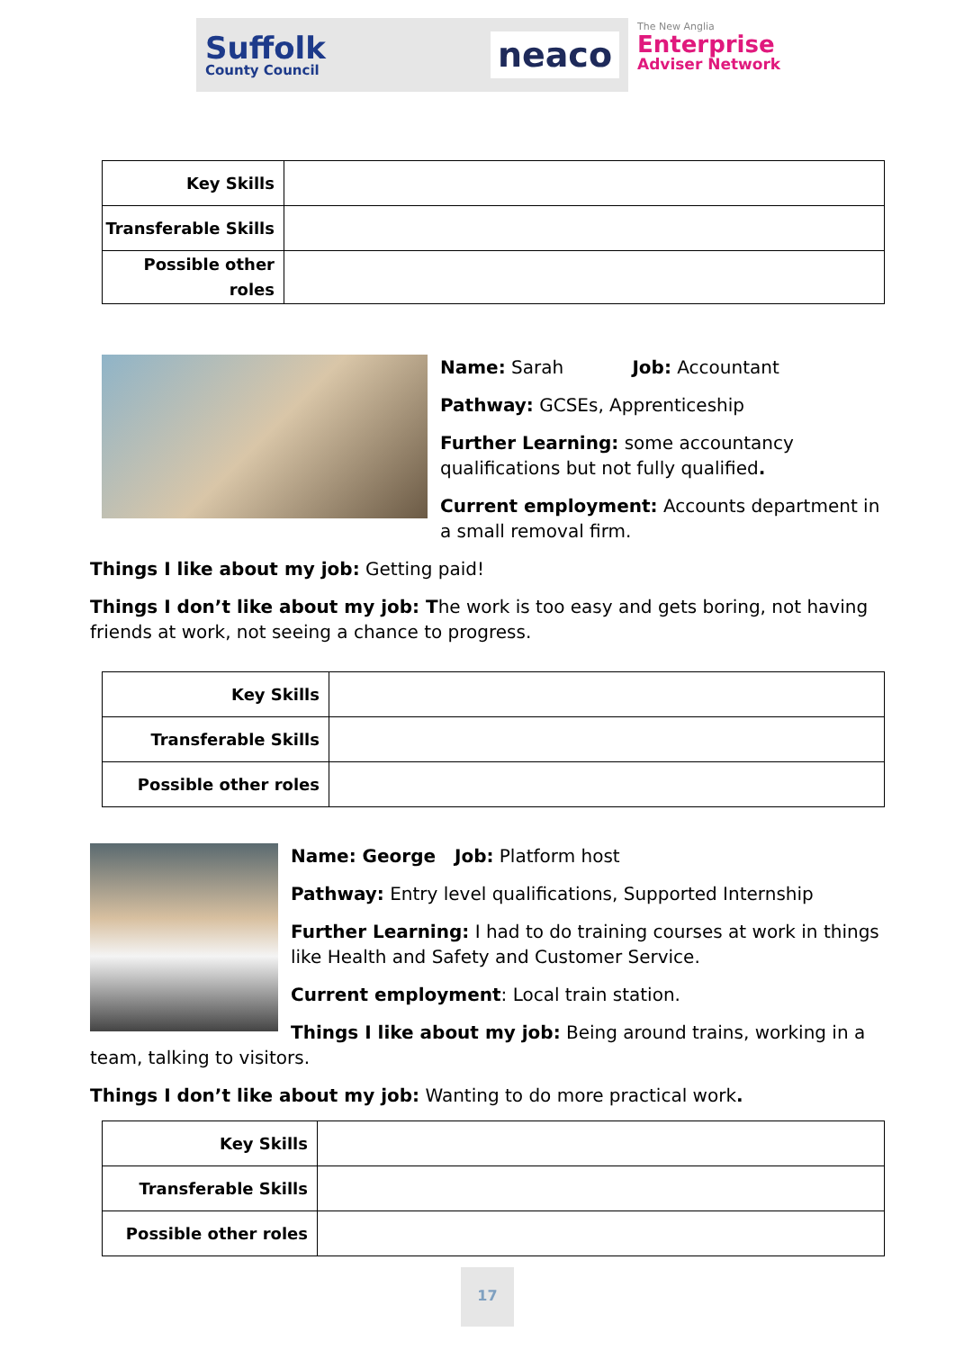Suffolk
County Council
neaco
The New Anglia
Enterprise
Adviser Network
| Key Skills | |
| Transferable Skills | |
| Possible other roles | |
Name: Sarah Job: Accountant
Pathway: GCSEs, Apprenticeship
Further Learning: some accountancy qualifications but not fully qualified.
Current employment: Accounts department in a small removal firm.
Things I like about my job: Getting paid!
Things I don’t like about my job: The work is too easy and gets boring, not having friends at work, not seeing a chance to progress.
| Key Skills | |
| Transferable Skills | |
| Possible other roles | |
Name: George Job: Platform host
Pathway: Entry level qualifications, Supported Internship
Further Learning: I had to do training courses at work in things like Health and Safety and Customer Service.
Current employment: Local train station.
Things I like about my job: Being around trains, working in a team, talking to visitors.
Things I don’t like about my job: Wanting to do more practical work.
| Key Skills | |
| Transferable Skills | |
| Possible other roles | |
17